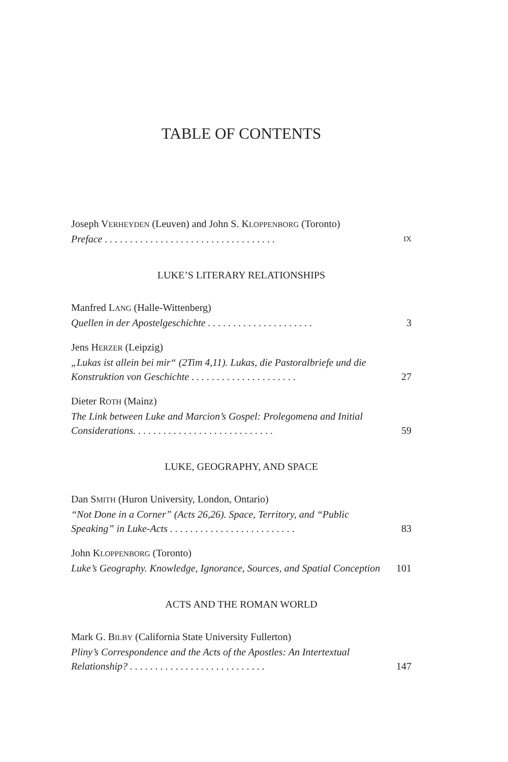TABLE OF CONTENTS
Joseph VERHEYDEN (Leuven) and John S. KLOPPENBORG (Toronto)
Preface . . . . . . . . . . . . . . . . . . . . . . . . . . . . . . . . . . IX
LUKE’S LITERARY RELATIONSHIPS
Manfred LANG (Halle-Wittenberg)
Quellen in der Apostelgeschichte . . . . . . . . . . . . . . . . . . . . . 3
Jens HERZER (Leipzig)
„Lukas ist allein bei mir“ (2Tim 4,11). Lukas, die Pastoralbriefe und die Konstruktion von Geschichte . . . . . . . . . . . . . . . . . . . . . 27
Dieter ROTH (Mainz)
The Link between Luke and Marcion’s Gospel: Prolegomena and Initial Considerations. . . . . . . . . . . . . . . . . . . . . . . . . . . . 59
LUKE, GEOGRAPHY, AND SPACE
Dan SMITH (Huron University, London, Ontario)
“Not Done in a Corner” (Acts 26,26). Space, Territory, and “Public Speaking” in Luke-Acts . . . . . . . . . . . . . . . . . . . . . . . . . 83
John KLOPPENBORG (Toronto)
Luke’s Geography. Knowledge, Ignorance, Sources, and Spatial Conception 101
ACTS AND THE ROMAN WORLD
Mark G. BILBY (California State University Fullerton)
Pliny’s Correspondence and the Acts of the Apostles: An Intertextual Relationship? . . . . . . . . . . . . . . . . . . . . . . . . . . . 147